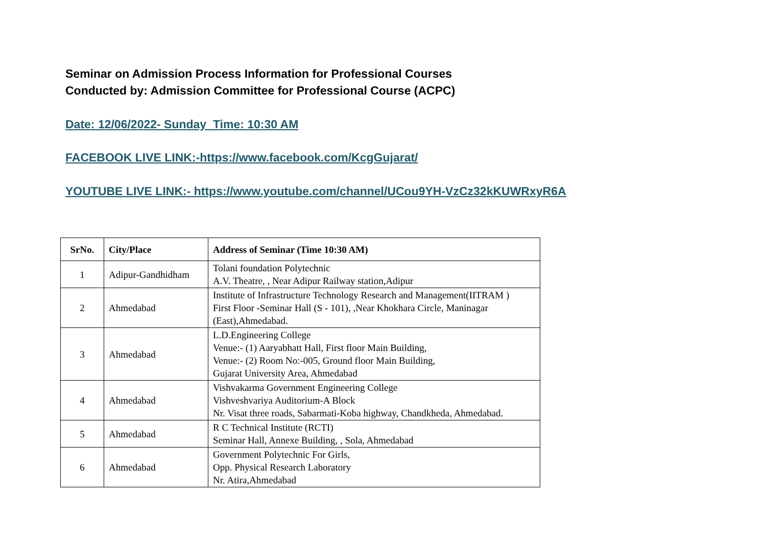Seminar on Admission Process Information for Professional Courses
Conducted by: Admission Committee for Professional Course (ACPC)
Date: 12/06/2022- Sunday Time: 10:30 AM
FACEBOOK LIVE LINK:-https://www.facebook.com/KcgGujarat/
YOUTUBE LIVE LINK:- https://www.youtube.com/channel/UCou9YH-VzCz32kKUWRxyR6A
| SrNo. | City/Place | Address of Seminar (Time 10:30 AM) |
| --- | --- | --- |
| 1 | Adipur-Gandhidham | Tolani foundation Polytechnic A.V. Theatre, , Near Adipur Railway station,Adipur |
| 2 | Ahmedabad | Institute of Infrastructure Technology Research and Management(IITRAM ) First Floor -Seminar Hall (S - 101), ,Near Khokhara Circle, Maninagar (East),Ahmedabad. |
| 3 | Ahmedabad | L.D.Engineering College Venue:- (1) Aaryabhatt Hall, First floor Main Building, Venue:- (2) Room No:-005, Ground floor Main Building, Gujarat University Area, Ahmedabad |
| 4 | Ahmedabad | Vishvakarma Government Engineering College Vishveshvariya Auditorium-A Block Nr. Visat three roads, Sabarmati-Koba highway, Chandkheda, Ahmedabad. |
| 5 | Ahmedabad | R C Technical Institute (RCTI) Seminar Hall, Annexe Building, , Sola, Ahmedabad |
| 6 | Ahmedabad | Government Polytechnic For Girls, Opp. Physical Research Laboratory Nr. Atira,Ahmedabad |